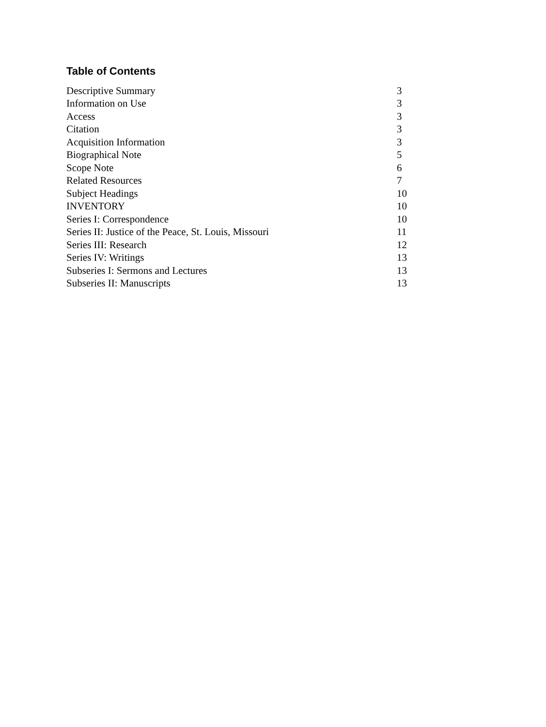Table of Contents
| Descriptive Summary | 3 |
| Information on Use | 3 |
| Access | 3 |
| Citation | 3 |
| Acquisition Information | 3 |
| Biographical Note | 5 |
| Scope Note | 6 |
| Related Resources | 7 |
| Subject Headings | 10 |
| INVENTORY | 10 |
| Series I: Correspondence | 10 |
| Series II: Justice of the Peace, St. Louis, Missouri | 11 |
| Series III: Research | 12 |
| Series IV: Writings | 13 |
| Subseries I: Sermons and Lectures | 13 |
| Subseries II: Manuscripts | 13 |